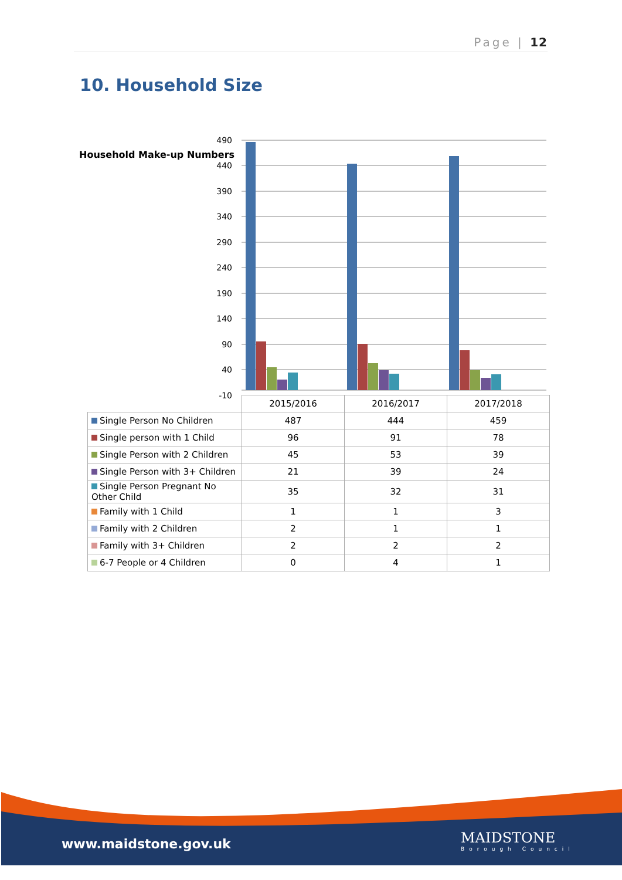Page | 12
10. Household Size
Household Make-up Numbers
490
440
390
340
290
240
190
140
90
40
-10
| | 2015/2016 | 2016/2017 | 2017/2018 |
| Single Person No Children | 487 | 444 | 459 |
| Single person with 1 Child | 96 | 91 | 78 |
| Single Person with 2 Children | 45 | 53 | 39 |
| Single Person with 3+ Children | 21 | 39 | 24 |
| Single Person Pregnant No Other Child | 35 | 32 | 31 |
| Family with 1 Child | 1 | 1 | 3 |
| Family with 2 Children | 2 | 1 | 1 |
| Family with 3+ Children | 2 | 2 | 2 |
| 6-7 People or 4 Children | 0 | 4 | 1 |
www.maidstone.gov.uk MAIDSTONE
Borough Council